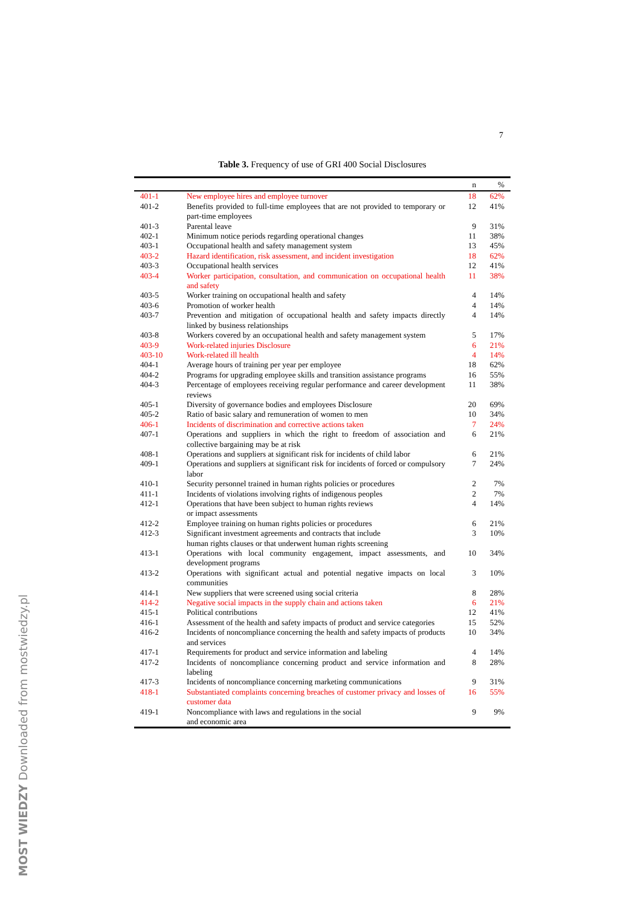7
Table 3. Frequency of use of GRI 400 Social Disclosures
| | | n | % |
| --- | --- | --- | --- |
| 401-1 | New employee hires and employee turnover | 18 | 62% |
| 401-2 | Benefits provided to full-time employees that are not provided to temporary or part-time employees | 12 | 41% |
| 401-3 | Parental leave | 9 | 31% |
| 402-1 | Minimum notice periods regarding operational changes | 11 | 38% |
| 403-1 | Occupational health and safety management system | 13 | 45% |
| 403-2 | Hazard identification, risk assessment, and incident investigation | 18 | 62% |
| 403-3 | Occupational health services | 12 | 41% |
| 403-4 | Worker participation, consultation, and communication on occupational health and safety | 11 | 38% |
| 403-5 | Worker training on occupational health and safety | 4 | 14% |
| 403-6 | Promotion of worker health | 4 | 14% |
| 403-7 | Prevention and mitigation of occupational health and safety impacts directly linked by business relationships | 4 | 14% |
| 403-8 | Workers covered by an occupational health and safety management system | 5 | 17% |
| 403-9 | Work-related injuries Disclosure | 6 | 21% |
| 403-10 | Work-related ill health | 4 | 14% |
| 404-1 | Average hours of training per year per employee | 18 | 62% |
| 404-2 | Programs for upgrading employee skills and transition assistance programs | 16 | 55% |
| 404-3 | Percentage of employees receiving regular performance and career development reviews | 11 | 38% |
| 405-1 | Diversity of governance bodies and employees Disclosure | 20 | 69% |
| 405-2 | Ratio of basic salary and remuneration of women to men | 10 | 34% |
| 406-1 | Incidents of discrimination and corrective actions taken | 7 | 24% |
| 407-1 | Operations and suppliers in which the right to freedom of association and collective bargaining may be at risk | 6 | 21% |
| 408-1 | Operations and suppliers at significant risk for incidents of child labor | 6 | 21% |
| 409-1 | Operations and suppliers at significant risk for incidents of forced or compulsory labor | 7 | 24% |
| 410-1 | Security personnel trained in human rights policies or procedures | 2 | 7% |
| 411-1 | Incidents of violations involving rights of indigenous peoples | 2 | 7% |
| 412-1 | Operations that have been subject to human rights reviews or impact assessments | 4 | 14% |
| 412-2 | Employee training on human rights policies or procedures | 6 | 21% |
| 412-3 | Significant investment agreements and contracts that include human rights clauses or that underwent human rights screening | 3 | 10% |
| 413-1 | Operations with local community engagement, impact assessments, and development programs | 10 | 34% |
| 413-2 | Operations with significant actual and potential negative impacts on local communities | 3 | 10% |
| 414-1 | New suppliers that were screened using social criteria | 8 | 28% |
| 414-2 | Negative social impacts in the supply chain and actions taken | 6 | 21% |
| 415-1 | Political contributions | 12 | 41% |
| 416-1 | Assessment of the health and safety impacts of product and service categories | 15 | 52% |
| 416-2 | Incidents of noncompliance concerning the health and safety impacts of products and services | 10 | 34% |
| 417-1 | Requirements for product and service information and labeling | 4 | 14% |
| 417-2 | Incidents of noncompliance concerning product and service information and labeling | 8 | 28% |
| 417-3 | Incidents of noncompliance concerning marketing communications | 9 | 31% |
| 418-1 | Substantiated complaints concerning breaches of customer privacy and losses of customer data | 16 | 55% |
| 419-1 | Noncompliance with laws and regulations in the social and economic area | 9 | 9% |
MOST WIEDZY Downloaded from mostwiedzy.pl